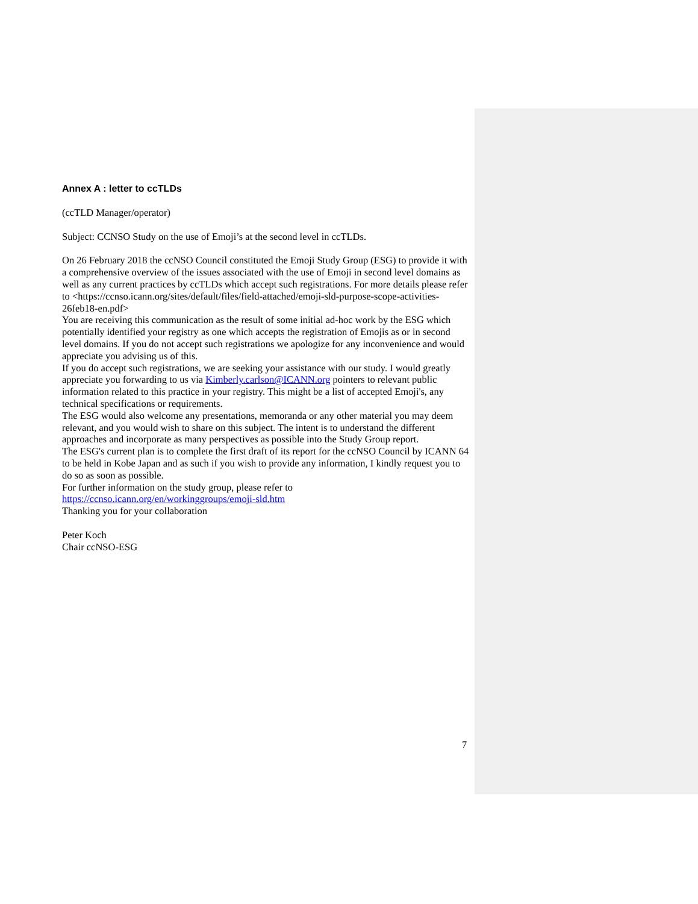Annex A : letter to ccTLDs
(ccTLD Manager/operator)
Subject: CCNSO Study on the use of Emoji’s at the second level in ccTLDs.
On 26 February 2018 the ccNSO Council constituted the Emoji Study Group (ESG) to provide it with a comprehensive overview of the issues associated with the use of Emoji in second level domains as well as any current practices by ccTLDs which accept such registrations. For more details please refer to <https://ccnso.icann.org/sites/default/files/field-attached/emoji-sld-purpose-scope-activities-26feb18-en.pdf>
You are receiving this communication as the result of some initial ad-hoc work by the ESG which potentially identified your registry as one which accepts the registration of Emojis as or in second level domains. If you do not accept such registrations we apologize for any inconvenience and would appreciate you advising us of this.
If you do accept such registrations, we are seeking your assistance with our study. I would greatly appreciate you forwarding to us via Kimberly.carlson@ICANN.org pointers to relevant public information related to this practice in your registry. This might be a list of accepted Emoji's, any technical specifications or requirements.
The ESG would also welcome any presentations, memoranda or any other material you may deem relevant, and you would wish to share on this subject. The intent is to understand the different approaches and incorporate as many perspectives as possible into the Study Group report.
The ESG's current plan is to complete the first draft of its report for the ccNSO Council by ICANN 64 to be held in Kobe Japan and as such if you wish to provide any information, I kindly request you to do so as soon as possible.
For further information on the study group, please refer to
https://ccnso.icann.org/en/workinggroups/emoji-sld.htm
Thanking you for your collaboration
Peter Koch
Chair ccNSO-ESG
7